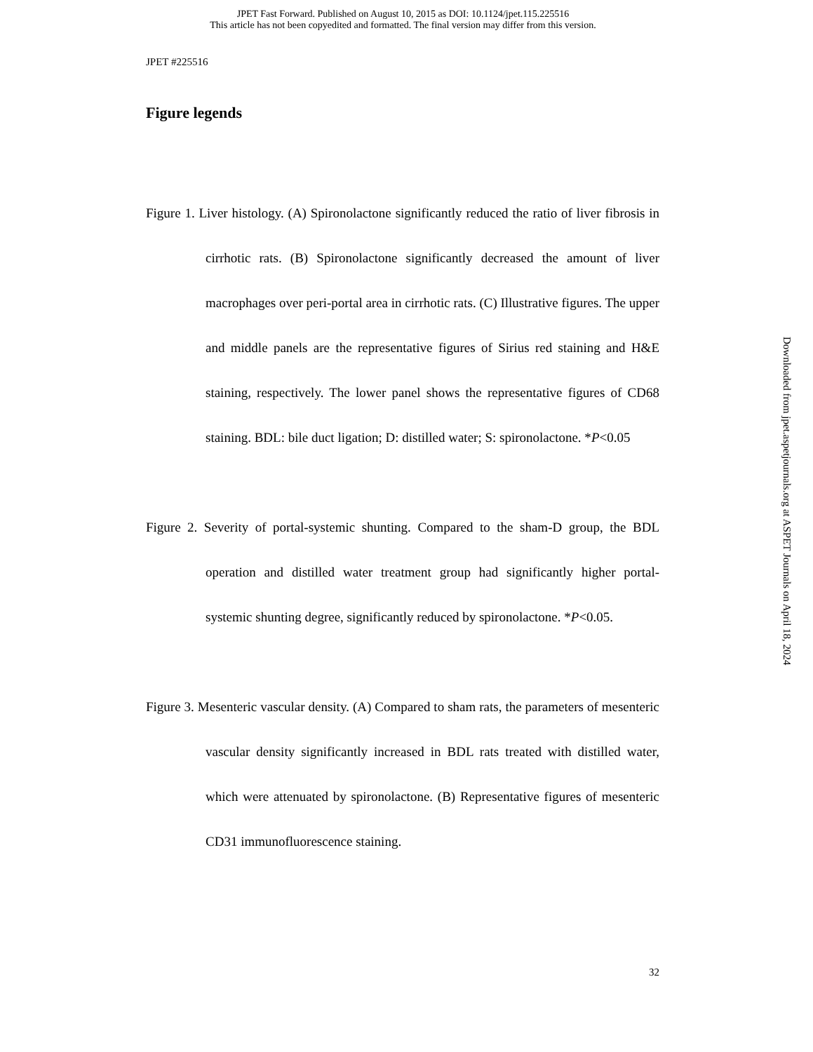JPET Fast Forward. Published on August 10, 2015 as DOI: 10.1124/jpet.115.225516
This article has not been copyedited and formatted. The final version may differ from this version.
JPET #225516
Figure legends
Figure 1. Liver histology. (A) Spironolactone significantly reduced the ratio of liver fibrosis in cirrhotic rats. (B) Spironolactone significantly decreased the amount of liver macrophages over peri-portal area in cirrhotic rats. (C) Illustrative figures. The upper and middle panels are the representative figures of Sirius red staining and H&E staining, respectively. The lower panel shows the representative figures of CD68 staining. BDL: bile duct ligation; D: distilled water; S: spironolactone. *P<0.05
Figure 2. Severity of portal-systemic shunting. Compared to the sham-D group, the BDL operation and distilled water treatment group had significantly higher portal-systemic shunting degree, significantly reduced by spironolactone. *P<0.05.
Figure 3. Mesenteric vascular density. (A) Compared to sham rats, the parameters of mesenteric vascular density significantly increased in BDL rats treated with distilled water, which were attenuated by spironolactone. (B) Representative figures of mesenteric CD31 immunofluorescence staining.
32
Downloaded from jpet.aspetjournals.org at ASPET Journals on April 18, 2024